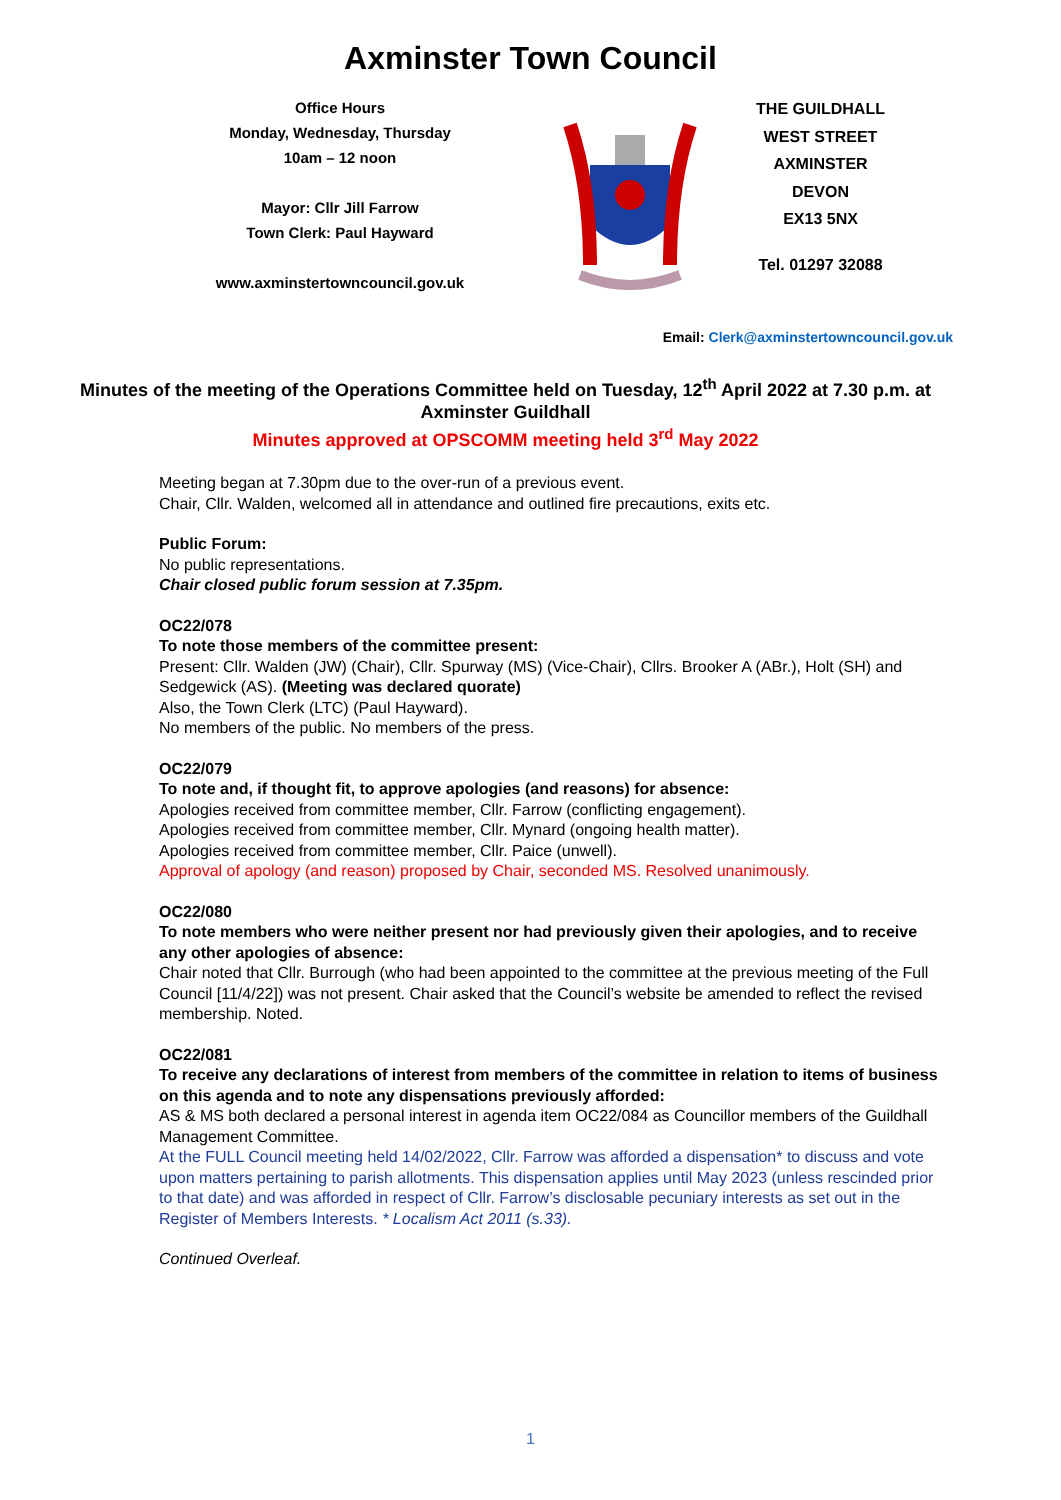Axminster Town Council
Office Hours
Monday, Wednesday, Thursday
10am – 12 noon
Mayor: Cllr Jill Farrow
Town Clerk: Paul Hayward
www.axminstertowncouncil.gov.uk
THE GUILDHALL
WEST STREET
AXMINSTER
DEVON
EX13 5NX
Tel. 01297 32088
Email: Clerk@axminstertowncouncil.gov.uk
Minutes of the meeting of the Operations Committee held on Tuesday, 12<sup>th</sup> April 2022 at 7.30 p.m. at Axminster Guildhall
Minutes approved at OPSCOMM meeting held 3<sup>rd</sup> May 2022
Meeting began at 7.30pm due to the over-run of a previous event.
Chair, Cllr. Walden, welcomed all in attendance and outlined fire precautions, exits etc.
Public Forum:
No public representations.
Chair closed public forum session at 7.35pm.
OC22/078
To note those members of the committee present:
Present: Cllr. Walden (JW) (Chair), Cllr. Spurway (MS) (Vice-Chair), Cllrs. Brooker A (ABr.), Holt (SH) and Sedgewick (AS). (Meeting was declared quorate)
Also, the Town Clerk (LTC) (Paul Hayward).
No members of the public. No members of the press.
OC22/079
To note and, if thought fit, to approve apologies (and reasons) for absence:
Apologies received from committee member, Cllr. Farrow (conflicting engagement).
Apologies received from committee member, Cllr. Mynard (ongoing health matter).
Apologies received from committee member, Cllr. Paice (unwell).
Approval of apology (and reason) proposed by Chair, seconded MS. Resolved unanimously.
OC22/080
To note members who were neither present nor had previously given their apologies, and to receive any other apologies of absence:
Chair noted that Cllr. Burrough (who had been appointed to the committee at the previous meeting of the Full Council [11/4/22]) was not present. Chair asked that the Council’s website be amended to reflect the revised membership. Noted.
OC22/081
To receive any declarations of interest from members of the committee in relation to items of business on this agenda and to note any dispensations previously afforded:
AS & MS both declared a personal interest in agenda item OC22/084 as Councillor members of the Guildhall Management Committee.
At the FULL Council meeting held 14/02/2022, Cllr. Farrow was afforded a dispensation* to discuss and vote upon matters pertaining to parish allotments. This dispensation applies until May 2023 (unless rescinded prior to that date) and was afforded in respect of Cllr. Farrow’s disclosable pecuniary interests as set out in the Register of Members Interests. * Localism Act 2011 (s.33).
Continued Overleaf.
1